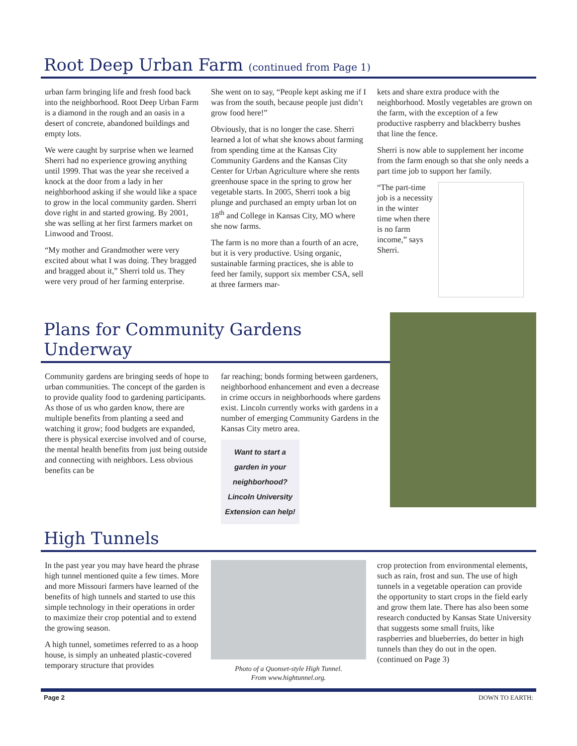Root Deep Urban Farm (continued from Page 1)
urban farm bringing life and fresh food back into the neighborhood. Root Deep Urban Farm is a diamond in the rough and an oasis in a desert of concrete, abandoned buildings and empty lots.
We were caught by surprise when we learned Sherri had no experience growing anything until 1999. That was the year she received a knock at the door from a lady in her neighborhood asking if she would like a space to grow in the local community garden. Sherri dove right in and started growing. By 2001, she was selling at her first farmers market on Linwood and Troost.
“My mother and Grandmother were very excited about what I was doing. They bragged and bragged about it,” Sherri told us. They were very proud of her farming enterprise.
She went on to say, “People kept asking me if I was from the south, because people just didn’t grow food here!”
Obviously, that is no longer the case. Sherri learned a lot of what she knows about farming from spending time at the Kansas City Community Gardens and the Kansas City Center for Urban Agriculture where she rents greenhouse space in the spring to grow her vegetable starts. In 2005, Sherri took a big plunge and purchased an empty urban lot on 18<sup>th</sup> and College in Kansas City, MO where she now farms.
The farm is no more than a fourth of an acre, but it is very productive. Using organic, sustainable farming practices, she is able to feed her family, support six member CSA, sell at three farmers mar-
kets and share extra produce with the neighborhood. Mostly vegetables are grown on the farm, with the exception of a few productive raspberry and blackberry bushes that line the fence.
Sherri is now able to supplement her income from the farm enough so that she only needs a part time job to support her family.
“The part-time job is a necessity in the winter time when there is no farm income,” says Sherri.
Plans for Community Gardens Underway
Community gardens are bringing seeds of hope to urban communities. The concept of the garden is to provide quality food to gardening participants. As those of us who garden know, there are multiple benefits from planting a seed and watching it grow; food budgets are expanded, there is physical exercise involved and of course, the mental health benefits from just being outside and connecting with neighbors. Less obvious benefits can be
far reaching; bonds forming between gardeners, neighborhood enhancement and even a decrease in crime occurs in neighborhoods where gardens exist. Lincoln currently works with gardens in a number of emerging Community Gardens in the Kansas City metro area.
Want to start a garden in your neighborhood? Lincoln University Extension can help!
High Tunnels
In the past year you may have heard the phrase high tunnel mentioned quite a few times. More and more Missouri farmers have learned of the benefits of high tunnels and started to use this simple technology in their operations in order to maximize their crop potential and to extend the growing season.
A high tunnel, sometimes referred to as a hoop house, is simply an unheated plastic-covered temporary structure that provides
Photo of a Quonset-style High Tunnel.
From www.hightunnel.org.
crop protection from environmental elements, such as rain, frost and sun. The use of high tunnels in a vegetable operation can provide the opportunity to start crops in the field early and grow them late. There has also been some research conducted by Kansas State University that suggests some small fruits, like raspberries and blueberries, do better in high tunnels than they do out in the open. (continued on Page 3)
Page 2 DOWN TO EARTH: